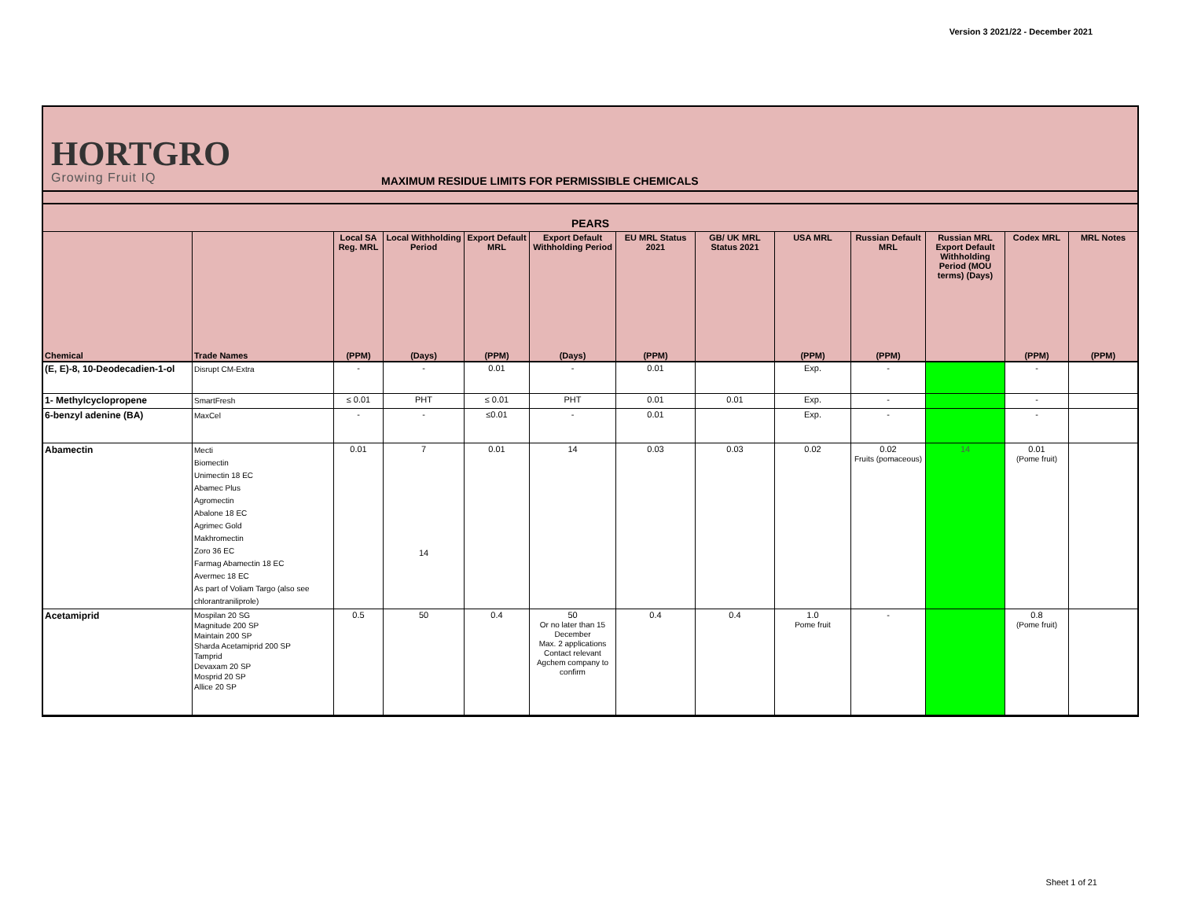Version 3 2021/22 - December 2021
HORTGRO
Growing Fruit IQ
MAXIMUM RESIDUE LIMITS FOR PERMISSIBLE CHEMICALS
PEARS
| | | Local SA Reg. MRL | Local Withholding Period | Export Default MRL | Export Default Withholding Period | EU MRL Status 2021 | GB/ UK MRL Status 2021 | USA MRL | Russian Default MRL | Russian MRL Export Default Withholding Period (MOU terms) (Days) | Codex MRL | MRL Notes |
| --- | --- | --- | --- | --- | --- | --- | --- | --- | --- | --- | --- | --- |
| Chemical | Trade Names | (PPM) | (Days) | (PPM) | (Days) | (PPM) | | (PPM) | (PPM) | | (PPM) | (PPM) |
| (E, E)-8, 10-Deodecadien-1-ol | Disrupt CM-Extra | - | - | 0.01 | - | 0.01 | | Exp. | - | | - | |
| 1- Methylcyclopropene | SmartFresh | ≤ 0.01 | PHT | ≤ 0.01 | PHT | 0.01 | 0.01 | Exp. | - | | - | |
| 6-benzyl adenine (BA) | MaxCel | - | - | ≤0.01 | - | 0.01 | | Exp. | - | | - | |
| Abamectin | Mecti Biomectin Unimectin 18 EC Abamec Plus Agromectin Abalone 18 EC Agrimec Gold Makhromectin Zoro 36 EC Farmag Abamectin 18 EC Avermec 18 EC As part of Voliam Targo (also see chlorantraniliprole) | 0.01 | 7 14 | 0.01 | 14 | 0.03 | 0.03 | 0.02 | 0.02 Fruits (pomaceous) | 14 | 0.01 (Pome fruit) | |
| Acetamiprid | Mospilan 20 SG Magnitude 200 SP Maintain 200 SP Sharda Acetamiprid 200 SP Tamprid Devaxam 20 SP Mosprid 20 SP Allice 20 SP | 0.5 | 50 | 0.4 | 50 Or no later than 15 December Max. 2 applications Contact relevant Agchem company to confirm | 0.4 | 0.4 | 1.0 Pome fruit | - | | 0.8 (Pome fruit) | |
Sheet 1 of 21